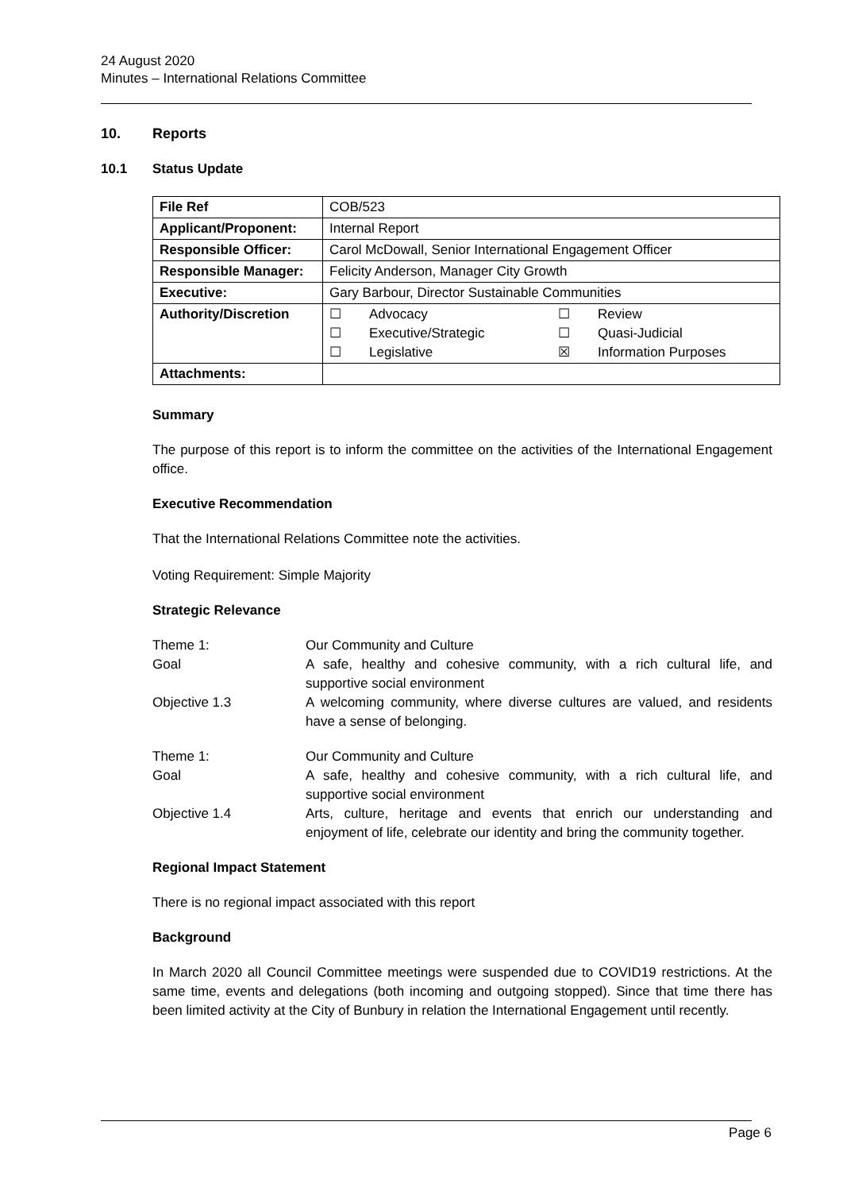24 August 2020
Minutes – International Relations Committee
10. Reports
10.1 Status Update
| File Ref | COB/523 |
| Applicant/Proponent: | Internal Report |
| Responsible Officer: | Carol McDowall, Senior International Engagement Officer |
| Responsible Manager: | Felicity Anderson, Manager City Growth |
| Executive: | Gary Barbour, Director Sustainable Communities |
| Authority/Discretion | / ☐ / Advocacy / ☐ / Review / / ☐ / Executive/Strategic / ☐ / Quasi-Judicial / / ☐ / Legislative / ☒ / Information Purposes / |
| Attachments: | |
Summary
The purpose of this report is to inform the committee on the activities of the International Engagement office.
Executive Recommendation
That the International Relations Committee note the activities.
Voting Requirement: Simple Majority
Strategic Relevance
| Theme 1: | Our Community and Culture |
| Goal | A safe, healthy and cohesive community, with a rich cultural life, and supportive social environment |
| Objective 1.3 | A welcoming community, where diverse cultures are valued, and residents have a sense of belonging. |
| Theme 1: | Our Community and Culture |
| Goal | A safe, healthy and cohesive community, with a rich cultural life, and supportive social environment |
| Objective 1.4 | Arts, culture, heritage and events that enrich our understanding and enjoyment of life, celebrate our identity and bring the community together. |
Regional Impact Statement
There is no regional impact associated with this report
Background
In March 2020 all Council Committee meetings were suspended due to COVID19 restrictions. At the same time, events and delegations (both incoming and outgoing stopped). Since that time there has been limited activity at the City of Bunbury in relation the International Engagement until recently.
Page 6